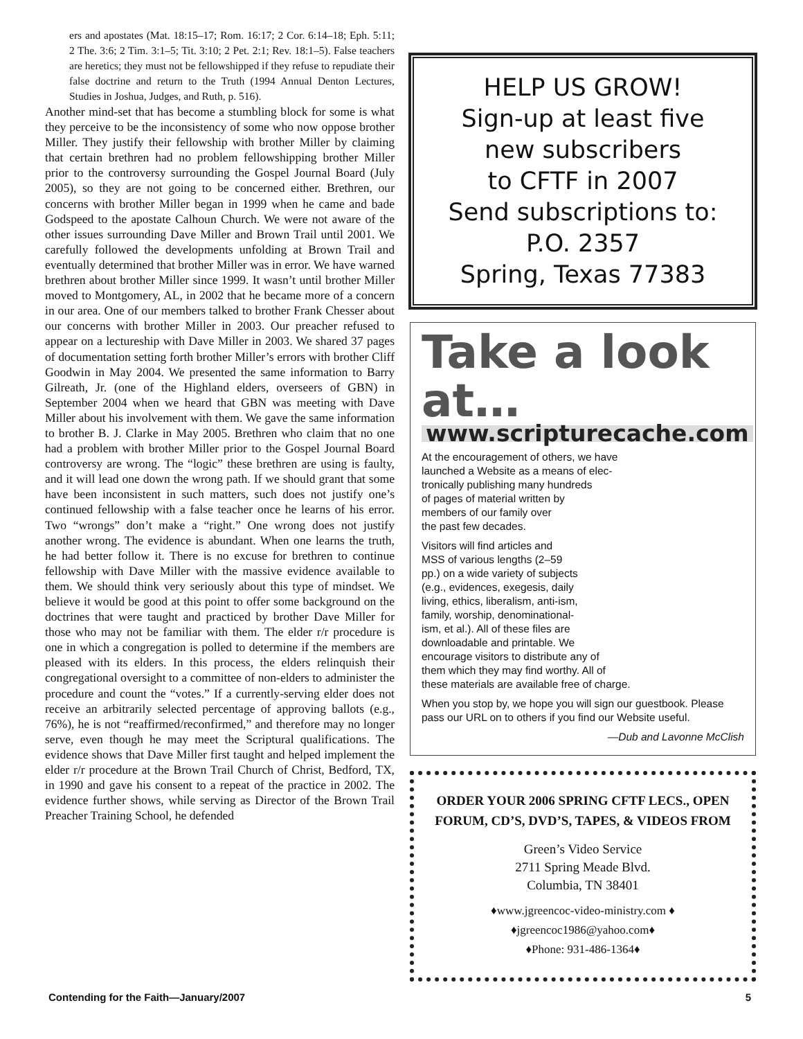ers and apostates (Mat. 18:15–17; Rom. 16:17; 2 Cor. 6:14–18; Eph. 5:11; 2 The. 3:6; 2 Tim. 3:1–5; Tit. 3:10; 2 Pet. 2:1; Rev. 18:1–5). False teachers are heretics; they must not be fellowshipped if they refuse to repudiate their false doctrine and return to the Truth (1994 Annual Denton Lectures, Studies in Joshua, Judges, and Ruth, p. 516).
Another mind-set that has become a stumbling block for some is what they perceive to be the inconsistency of some who now oppose brother Miller. They justify their fellowship with brother Miller by claiming that certain brethren had no problem fellowshipping brother Miller prior to the controversy surrounding the Gospel Journal Board (July 2005), so they are not going to be concerned either. Brethren, our concerns with brother Miller began in 1999 when he came and bade Godspeed to the apostate Calhoun Church. We were not aware of the other issues surrounding Dave Miller and Brown Trail until 2001. We carefully followed the developments unfolding at Brown Trail and eventually determined that brother Miller was in error. We have warned brethren about brother Miller since 1999. It wasn’t until brother Miller moved to Montgomery, AL, in 2002 that he became more of a concern in our area. One of our members talked to brother Frank Chesser about our concerns with brother Miller in 2003. Our preacher refused to appear on a lectureship with Dave Miller in 2003. We shared 37 pages of documentation setting forth brother Miller’s errors with brother Cliff Goodwin in May 2004. We presented the same information to Barry Gilreath, Jr. (one of the Highland elders, overseers of GBN) in September 2004 when we heard that GBN was meeting with Dave Miller about his involvement with them. We gave the same information to brother B. J. Clarke in May 2005. Brethren who claim that no one had a problem with brother Miller prior to the Gospel Journal Board controversy are wrong. The “logic” these brethren are using is faulty, and it will lead one down the wrong path. If we should grant that some have been inconsistent in such matters, such does not justify one’s continued fellowship with a false teacher once he learns of his error. Two “wrongs” don’t make a “right.” One wrong does not justify another wrong. The evidence is abundant. When one learns the truth, he had better follow it. There is no excuse for brethren to continue fellowship with Dave Miller with the massive evidence available to them. We should think very seriously about this type of mindset. We believe it would be good at this point to offer some background on the doctrines that were taught and practiced by brother Dave Miller for those who may not be familiar with them. The elder r/r procedure is one in which a congregation is polled to determine if the members are pleased with its elders. In this process, the elders relinquish their congregational oversight to a committee of non-elders to administer the procedure and count the “votes.” If a currently-serving elder does not receive an arbitrarily selected percentage of approving ballots (e.g., 76%), he is not “reaffirmed/reconfirmed,” and therefore may no longer serve, even though he may meet the Scriptural qualifications. The evidence shows that Dave Miller first taught and helped implement the elder r/r procedure at the Brown Trail Church of Christ, Bedford, TX, in 1990 and gave his consent to a repeat of the practice in 2002. The evidence further shows, while serving as Director of the Brown Trail Preacher Training School, he defended
HELP US GROW!
Sign-up at least five
new subscribers
to CFTF in 2007
Send subscriptions to:
P.O. 2357
Spring, Texas 77383
Take a look at…
www.scripturecache.com
At the encouragement of others, we have
launched a Website as a means of elec-
tronically publishing many hundreds
of pages of material written by
members of our family over
the past few decades.
Visitors will find articles and
MSS of various lengths (2–59
pp.) on a wide variety of subjects
(e.g., evidences, exegesis, daily
living, ethics, liberalism, anti-ism,
family, worship, denominational-
ism, et al.). All of these files are
downloadable and printable. We
encourage visitors to distribute any of
them which they may find worthy. All of
these materials are available free of charge.
When you stop by, we hope you will sign our guestbook. Please pass our URL on to others if you find our Website useful.
—Dub and Lavonne McClish
ORDER YOUR 2006 SPRING CFTF LECS., OPEN FORUM, CD’S, DVD’S, TAPES, & VIDEOS FROM
Green’s Video Service
2711 Spring Meade Blvd.
Columbia, TN 38401
♦www.jgreencoc-video-ministry.com ♦
♦jgreencoc1986@yahoo.com♦
♦Phone: 931-486-1364♦
Contending for the Faith—January/2007 5